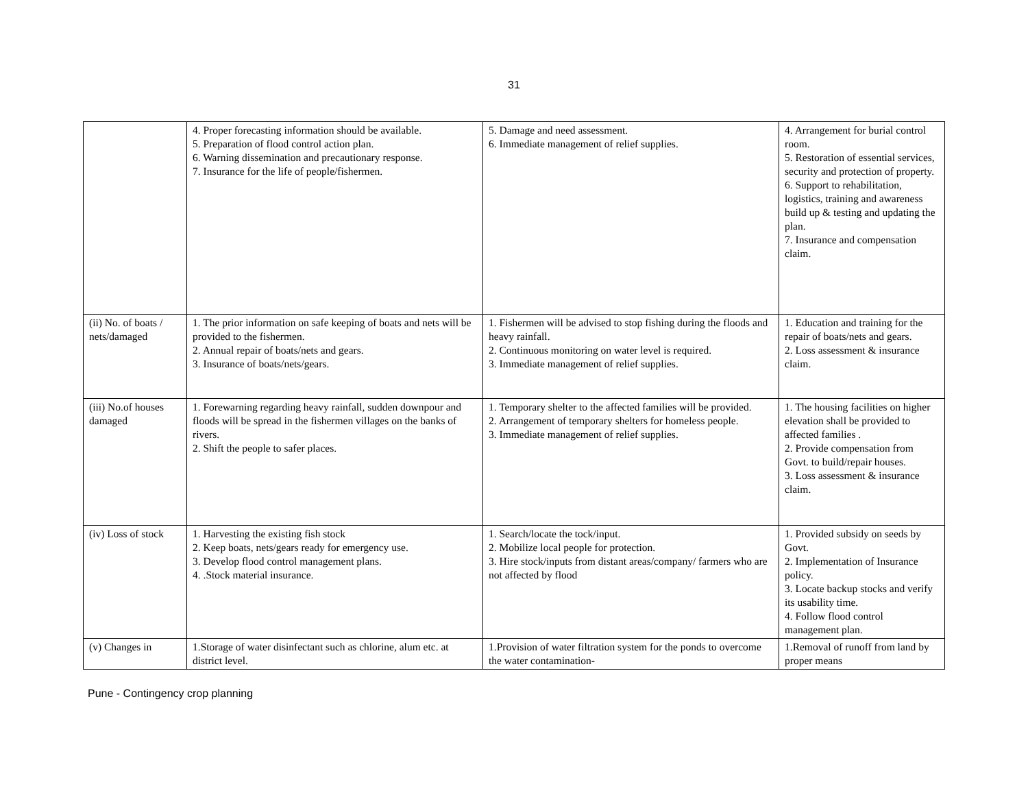31
| | 4. Proper forecasting information should be available. 5. Preparation of flood control action plan. 6. Warning dissemination and precautionary response. 7. Insurance for the life of people/fishermen. | 5. Damage and need assessment. 6. Immediate management of relief supplies. | 4. Arrangement for burial control room. 5. Restoration of essential services, security and protection of property. 6. Support to rehabilitation, logistics, training and awareness build up & testing and updating the plan. 7. Insurance and compensation claim. |
| (ii) No. of boats / nets/damaged | 1. The prior information on safe keeping of boats and nets will be provided to the fishermen. 2. Annual repair of boats/nets and gears. 3. Insurance of boats/nets/gears. | 1. Fishermen will be advised to stop fishing during the floods and heavy rainfall. 2. Continuous monitoring on water level is required. 3. Immediate management of relief supplies. | 1. Education and training for the repair of boats/nets and gears. 2. Loss assessment & insurance claim. |
| (iii) No.of houses damaged | 1. Forewarning regarding heavy rainfall, sudden downpour and floods will be spread in the fishermen villages on the banks of rivers. 2. Shift the people to safer places. | 1. Temporary shelter to the affected families will be provided. 2. Arrangement of temporary shelters for homeless people. 3. Immediate management of relief supplies. | 1. The housing facilities on higher elevation shall be provided to affected families . 2. Provide compensation from Govt. to build/repair houses. 3. Loss assessment & insurance claim. |
| (iv) Loss of stock | 1. Harvesting the existing fish stock 2. Keep boats, nets/gears ready for emergency use. 3. Develop flood control management plans. 4. .Stock material insurance. | 1. Search/locate the tock/input. 2. Mobilize local people for protection. 3. Hire stock/inputs from distant areas/company/ farmers who are not affected by flood | 1. Provided subsidy on seeds by Govt. 2. Implementation of Insurance policy. 3. Locate backup stocks and verify its usability time. 4. Follow flood control management plan. |
| (v) Changes in | 1.Storage of water disinfectant such as chlorine, alum etc. at district level. | 1.Provision of water filtration system for the ponds to overcome the water contamination- | 1.Removal of runoff from land by proper means |
Pune - Contingency crop planning